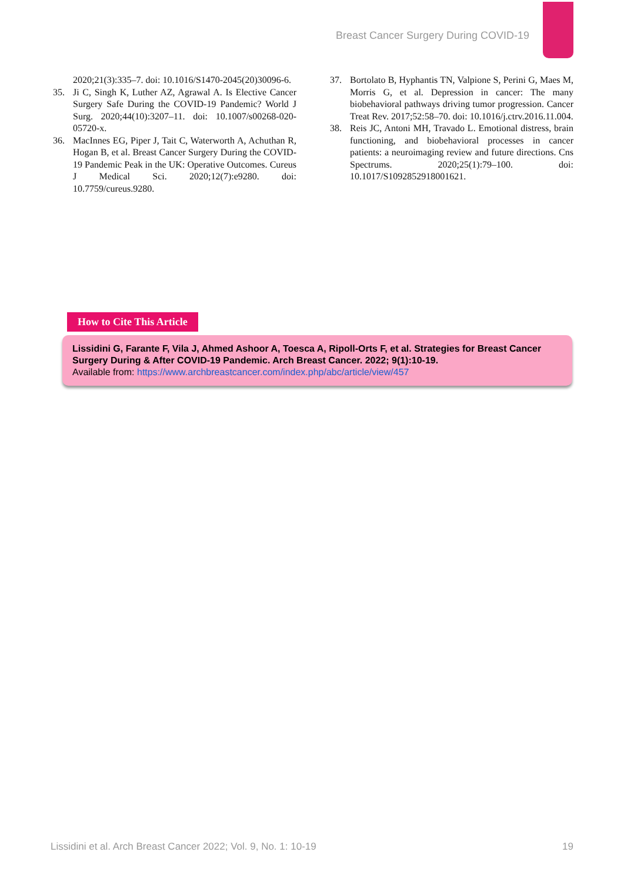Breast Cancer Surgery During COVID-19
2020;21(3):335–7. doi: 10.1016/S1470-2045(20)30096-6.
35. Ji C, Singh K, Luther AZ, Agrawal A. Is Elective Cancer Surgery Safe During the COVID-19 Pandemic? World J Surg. 2020;44(10):3207–11. doi: 10.1007/s00268-020-05720-x.
36. MacInnes EG, Piper J, Tait C, Waterworth A, Achuthan R, Hogan B, et al. Breast Cancer Surgery During the COVID-19 Pandemic Peak in the UK: Operative Outcomes. Cureus J Medical Sci. 2020;12(7):e9280. doi: 10.7759/cureus.9280.
37. Bortolato B, Hyphantis TN, Valpione S, Perini G, Maes M, Morris G, et al. Depression in cancer: The many biobehavioral pathways driving tumor progression. Cancer Treat Rev. 2017;52:58–70. doi: 10.1016/j.ctrv.2016.11.004.
38. Reis JC, Antoni MH, Travado L. Emotional distress, brain functioning, and biobehavioral processes in cancer patients: a neuroimaging review and future directions. Cns Spectrums. 2020;25(1):79–100. doi: 10.1017/S1092852918001621.
How to Cite This Article
Lissidini G, Farante F, Vila J, Ahmed Ashoor A, Toesca A, Ripoll-Orts F, et al. Strategies for Breast Cancer Surgery During & After COVID-19 Pandemic. Arch Breast Cancer. 2022; 9(1):10-19.
Available from: https://www.archbreastcancer.com/index.php/abc/article/view/457
Lissidini et al. Arch Breast Cancer 2022; Vol. 9, No. 1: 10-19 19